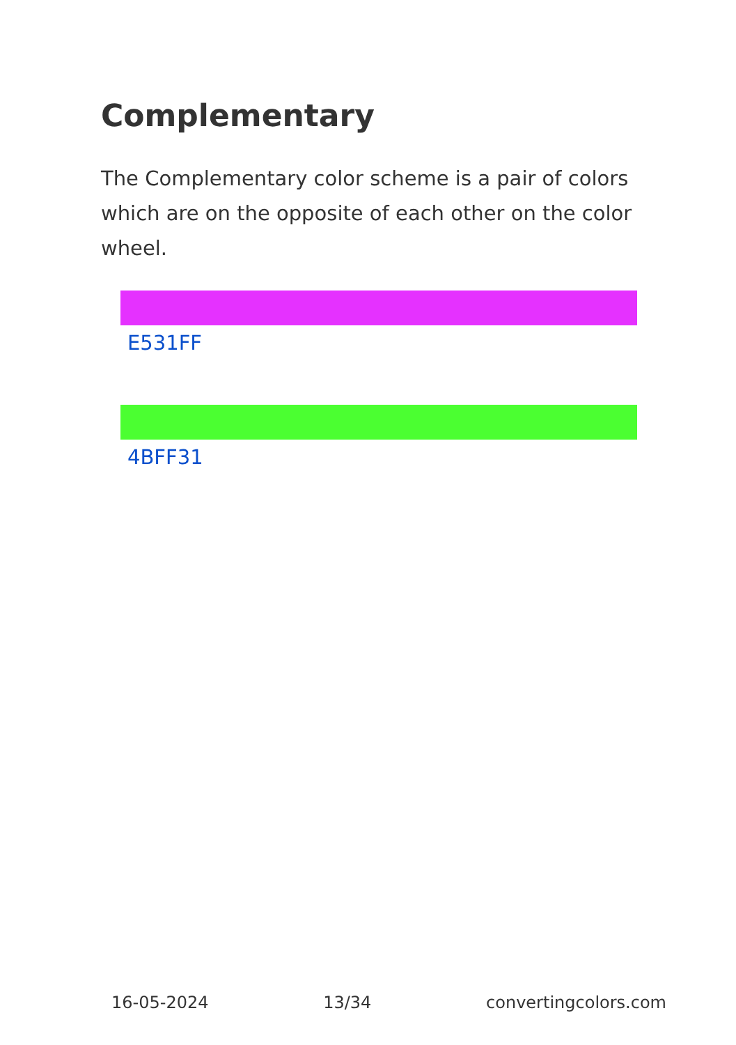Complementary
The Complementary color scheme is a pair of colors which are on the opposite of each other on the color wheel.
E531FF
4BFF31
16-05-2024 13/34 convertingcolors.com